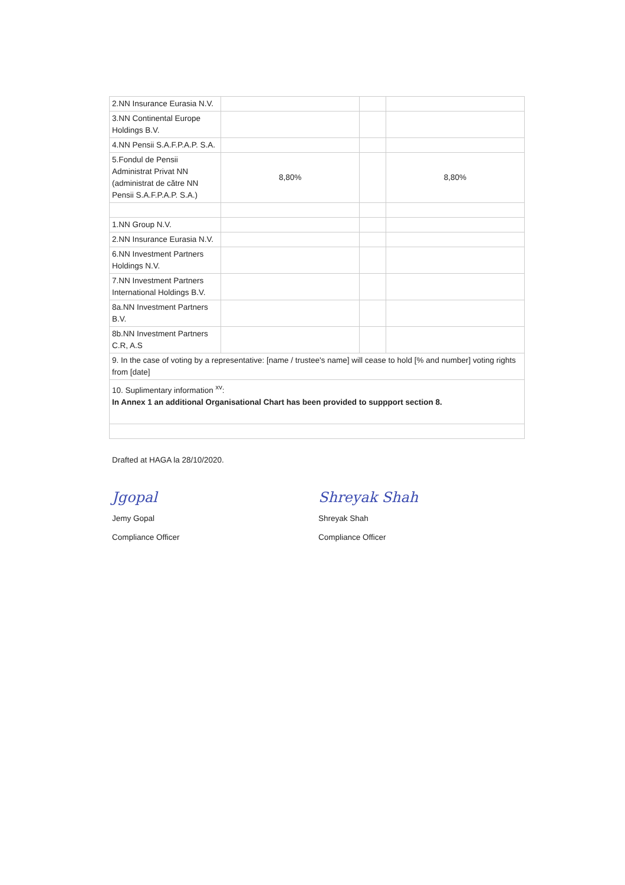| 2.NN Insurance Eurasia N.V. | | | |
| 3.NN Continental Europe Holdings B.V. | | | |
| 4.NN Pensii S.A.F.P.A.P. S.A. | | | |
| 5.Fondul de Pensii Administrat Privat NN (administrat de către NN Pensii S.A.F.P.A.P. S.A.) | 8,80% | | 8,80% |
| 1.NN Group N.V. | | | |
| 2.NN Insurance Eurasia N.V. | | | |
| 6.NN Investment Partners Holdings N.V. | | | |
| 7.NN Investment Partners International Holdings B.V. | | | |
| 8a.NN Investment Partners B.V. | | | |
| 8b.NN Investment Partners C.R, A.S | | | |
| 9. In the case of voting by a representative: [name / trustee's name] will cease to hold [% and number] voting rights from [date] | | | |
| 10. Suplimentary information <sup>xv</sup>: In Annex 1 an additional Organisational Chart has been provided to suppport section 8. | | | |
Drafted at HAGA la 28/10/2020.
Jgopal
Jemy Gopal
Compliance Officer
Shreyak Shah
Shreyak Shah
Compliance Officer